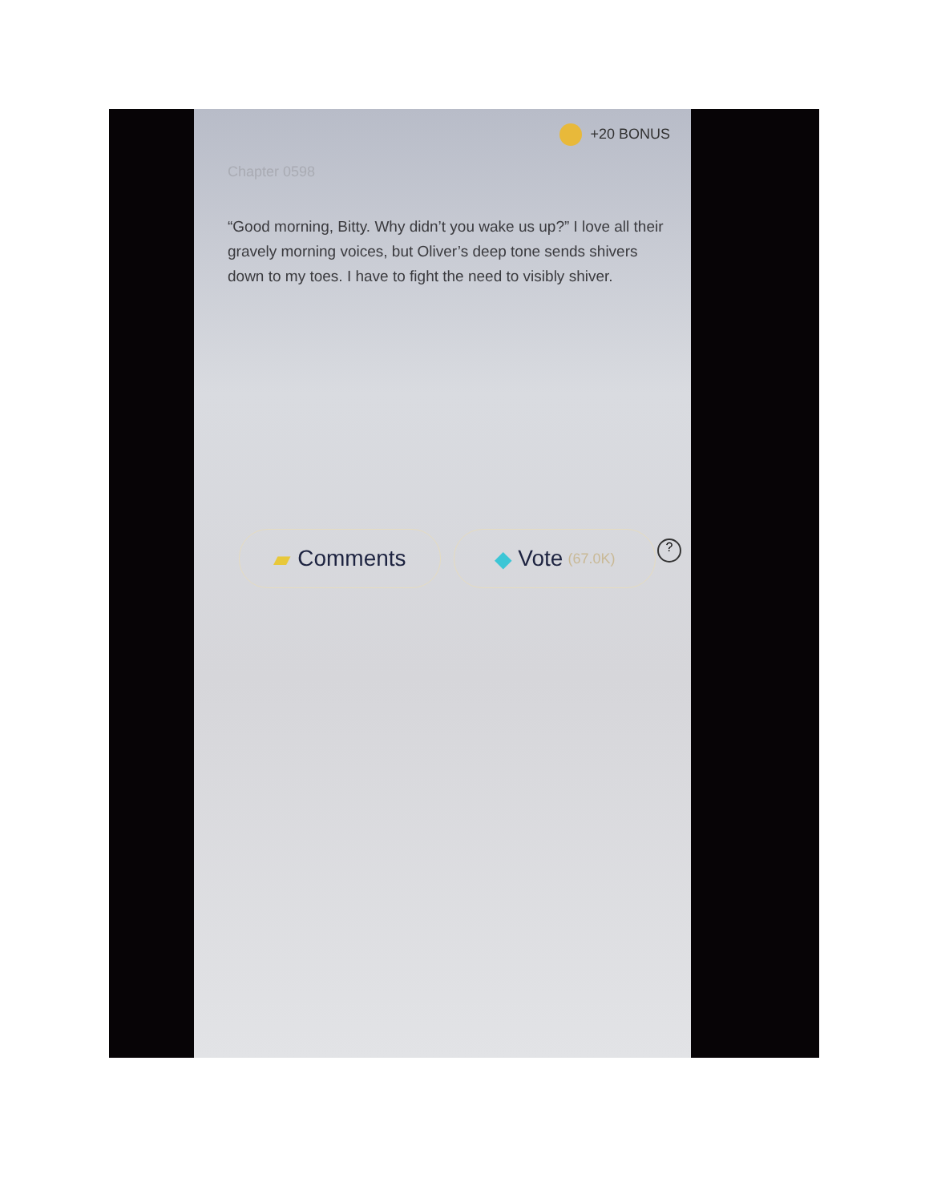+20 BONUS
Chapter 0598
“Good morning, Bitty. Why didn’t you wake us up?” I love all their gravely morning voices, but Oliver’s deep tone sends shivers down to my toes. I have to fight the need to visibly shiver.
?
▰ Comments ◆ Vote (67.0K)